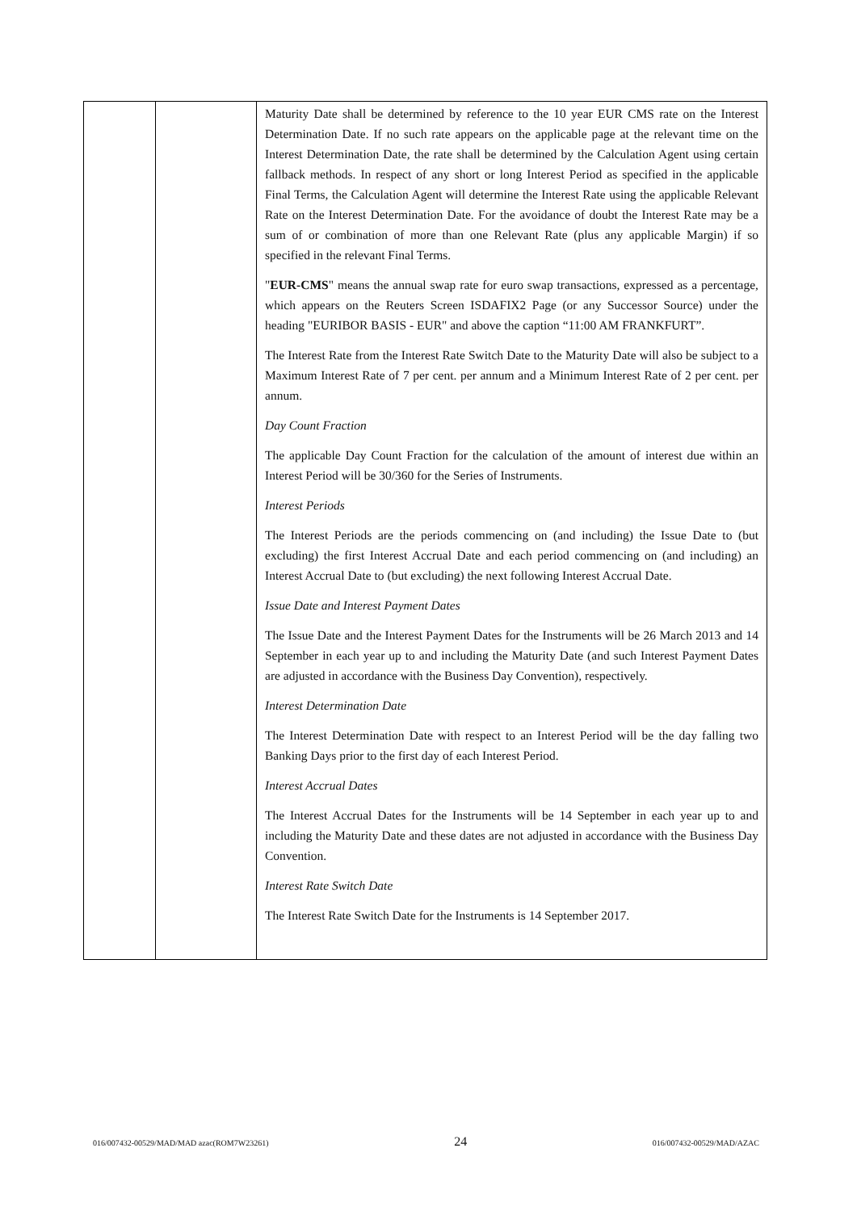| | | Maturity Date shall be determined by reference to the 10 year EUR CMS rate on the Interest Determination Date. If no such rate appears on the applicable page at the relevant time on the Interest Determination Date, the rate shall be determined by the Calculation Agent using certain fallback methods. In respect of any short or long Interest Period as specified in the applicable Final Terms, the Calculation Agent will determine the Interest Rate using the applicable Relevant Rate on the Interest Determination Date. For the avoidance of doubt the Interest Rate may be a sum of or combination of more than one Relevant Rate (plus any applicable Margin) if so specified in the relevant Final Terms. " EUR-CMS " means the annual swap rate for euro swap transactions, expressed as a percentage, which appears on the Reuters Screen ISDAFIX2 Page (or any Successor Source) under the heading "EURIBOR BASIS - EUR" and above the caption “11:00 AM FRANKFURT”. The Interest Rate from the Interest Rate Switch Date to the Maturity Date will also be subject to a Maximum Interest Rate of 7 per cent. per annum and a Minimum Interest Rate of 2 per cent. per annum. Day Count Fraction The applicable Day Count Fraction for the calculation of the amount of interest due within an Interest Period will be 30/360 for the Series of Instruments. Interest Periods The Interest Periods are the periods commencing on (and including) the Issue Date to (but excluding) the first Interest Accrual Date and each period commencing on (and including) an Interest Accrual Date to (but excluding) the next following Interest Accrual Date. Issue Date and Interest Payment Dates The Issue Date and the Interest Payment Dates for the Instruments will be 26 March 2013 and 14 September in each year up to and including the Maturity Date (and such Interest Payment Dates are adjusted in accordance with the Business Day Convention), respectively. Interest Determination Date The Interest Determination Date with respect to an Interest Period will be the day falling two Banking Days prior to the first day of each Interest Period. Interest Accrual Dates The Interest Accrual Dates for the Instruments will be 14 September in each year up to and including the Maturity Date and these dates are not adjusted in accordance with the Business Day Convention. Interest Rate Switch Date The Interest Rate Switch Date for the Instruments is 14 September 2017. |
016/007432-00529/MAD/MAD azac(ROM7W23261) 24 016/007432-00529/MAD/AZAC